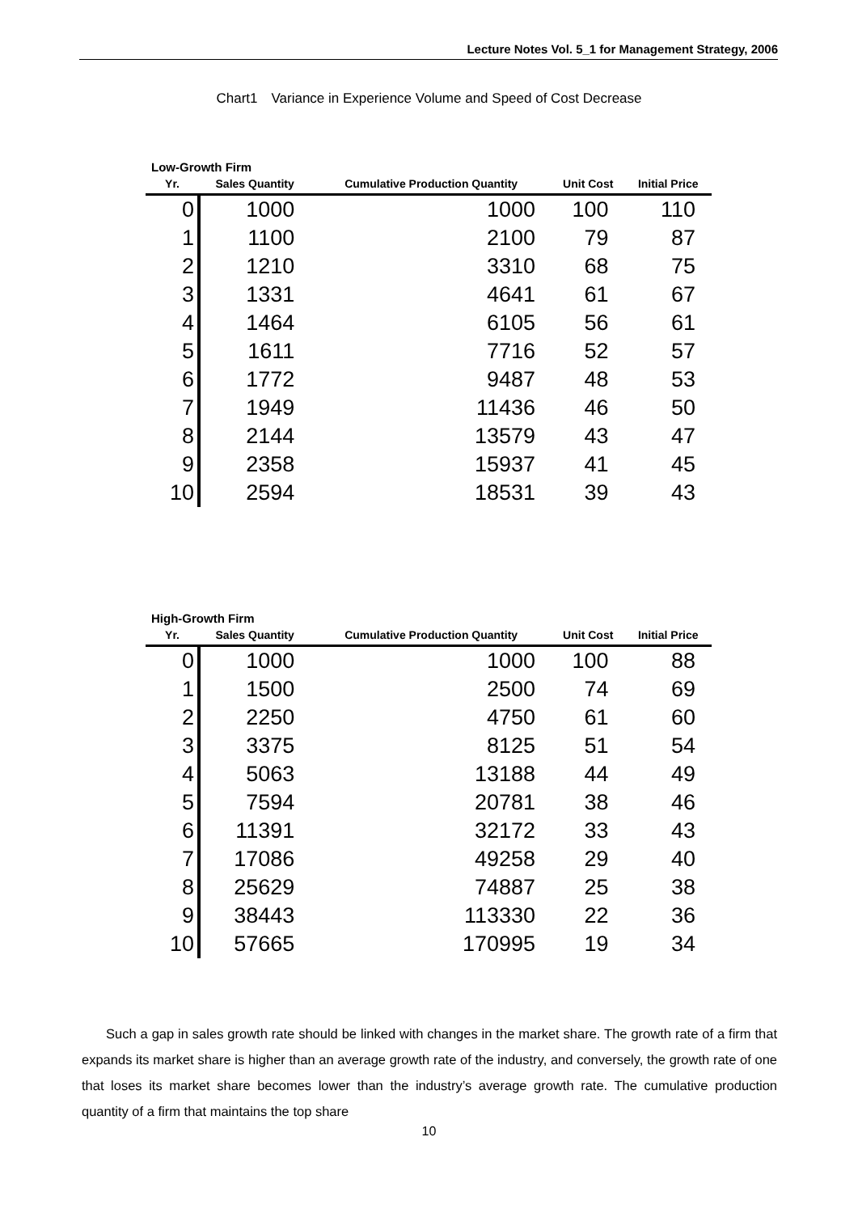Lecture Notes Vol. 5_1 for Management Strategy, 2006
Chart1　Variance in Experience Volume and Speed of Cost Decrease
Low-Growth Firm
| Yr. | Sales Quantity | Cumulative Production Quantity | Unit Cost | Initial Price |
| --- | --- | --- | --- | --- |
| 0 | 1000 | 1000 | 100 | 110 |
| 1 | 1100 | 2100 | 79 | 87 |
| 2 | 1210 | 3310 | 68 | 75 |
| 3 | 1331 | 4641 | 61 | 67 |
| 4 | 1464 | 6105 | 56 | 61 |
| 5 | 1611 | 7716 | 52 | 57 |
| 6 | 1772 | 9487 | 48 | 53 |
| 7 | 1949 | 11436 | 46 | 50 |
| 8 | 2144 | 13579 | 43 | 47 |
| 9 | 2358 | 15937 | 41 | 45 |
| 10 | 2594 | 18531 | 39 | 43 |
High-Growth Firm
| Yr. | Sales Quantity | Cumulative Production Quantity | Unit Cost | Initial Price |
| --- | --- | --- | --- | --- |
| 0 | 1000 | 1000 | 100 | 88 |
| 1 | 1500 | 2500 | 74 | 69 |
| 2 | 2250 | 4750 | 61 | 60 |
| 3 | 3375 | 8125 | 51 | 54 |
| 4 | 5063 | 13188 | 44 | 49 |
| 5 | 7594 | 20781 | 38 | 46 |
| 6 | 11391 | 32172 | 33 | 43 |
| 7 | 17086 | 49258 | 29 | 40 |
| 8 | 25629 | 74887 | 25 | 38 |
| 9 | 38443 | 113330 | 22 | 36 |
| 10 | 57665 | 170995 | 19 | 34 |
Such a gap in sales growth rate should be linked with changes in the market share. The growth rate of a firm that expands its market share is higher than an average growth rate of the industry, and conversely, the growth rate of one that loses its market share becomes lower than the industry’s average growth rate. The cumulative production quantity of a firm that maintains the top share
10